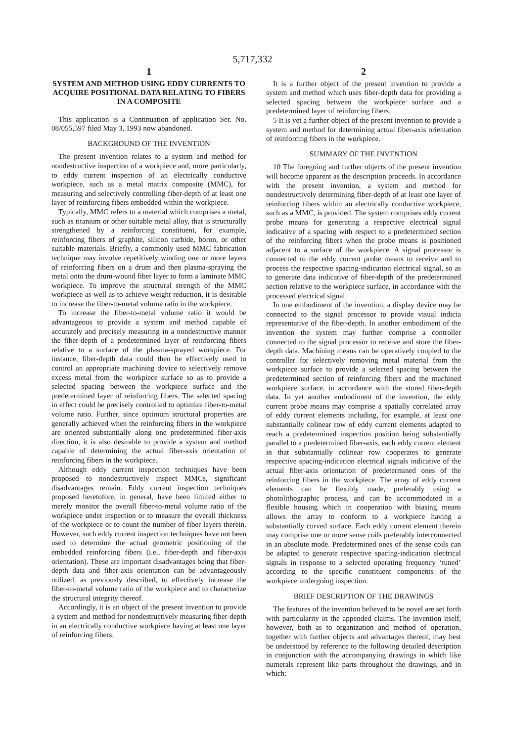5,717,332
1
SYSTEM AND METHOD USING EDDY CURRENTS TO ACQUIRE POSITIONAL DATA RELATING TO FIBERS IN A COMPOSITE
This application is a Continuation of application Ser. No. 08/055,597 filed May 3, 1993 now abandoned.
BACKGROUND OF THE INVENTION
The present invention relates to a system and method for nondestructive inspection of a workpiece and, more particularly, to eddy current inspection of an electrically conductive workpiece, such as a metal matrix composite (MMC), for measuring and selectively controlling fiber-depth of at least one layer of reinforcing fibers embedded within the workpiece.
Typically, MMC refers to a material which comprises a metal, such as titanium or other suitable metal alloy, that is structurally strengthened by a reinforcing constituent, for example, reinforcing fibers of graphite, silicon carbide, boron, or other suitable materials. Briefly, a commonly used MMC fabrication technique may involve repetitively winding one or more layers of reinforcing fibers on a drum and then plasma-spraying the metal onto the drum-wound fiber layer to form a laminate MMC workpiece. To improve the structural strength of the MMC workpiece as well as to achieve weight reduction, it is desirable to increase the fiber-to-metal volume ratio in the workpiece.
To increase the fiber-to-metal volume ratio it would be advantageous to provide a system and method capable of accurately and precisely measuring in a nondestructive manner the fiber-depth of a predetermined layer of reinforcing fibers relative to a surface of the plasma-sprayed workpiece. For instance, fiber-depth data could then be effectively used to control an appropriate machining device to selectively remove excess metal from the workpiece surface so as to provide a selected spacing between the workpiece surface and the predetermined layer of reinforcing fibers. The selected spacing in effect could be precisely controlled to optimize fiber-to-metal volume ratio. Further, since optimum structural properties are generally achieved when the reinforcing fibers in the workpiece are oriented substantially along one predetermined fiber-axis direction, it is also desirable to provide a system and method capable of determining the actual fiber-axis orientation of reinforcing fibers in the workpiece.
Although eddy current inspection techniques have been proposed to nondestructively inspect MMCs, significant disadvantages remain. Eddy current inspection techniques proposed heretofore, in general, have been limited either to merely monitor the overall fiber-to-metal volume ratio of the workpiece under inspection or to measure the overall thickness of the workpiece or to count the number of fiber layers therein. However, such eddy current inspection techniques have not been used to determine the actual geometric positioning of the embedded reinforcing fibers (i.e., fiber-depth and fiber-axis orientation). These are important disadvantages being that fiber-depth data and fiber-axis orientation can be advantageously utilized, as previously described, to effectively increase the fiber-to-metal volume ratio of the workpiece and to characterize the structural integrity thereof.
Accordingly, it is an object of the present invention to provide a system and method for nondestructively measuring fiber-depth in an electrically conductive workpiece having at least one layer of reinforcing fibers.
2
It is a further object of the present invention to provide a system and method which uses fiber-depth data for providing a selected spacing between the workpiece surface and a predetermined layer of reinforcing fibers.
5 It is yet a further object of the present invention to provide a system and method for determining actual fiber-axis orientation of reinforcing fibers in the workpiece.
SUMMARY OF THE INVENTION
10 The foregoing and further objects of the present invention will become apparent as the description proceeds. In accordance with the present invention, a system and method for nondestructively determining fiber-depth of at least one layer of reinforcing fibers within an electrically conductive workpiece, such as a MMC, is provided. The system comprises eddy current probe means for generating a respective electrical signal indicative of a spacing with respect to a predetermined section of the reinforcing fibers when the probe means is positioned adjacent to a surface of the workpiece. A signal processor is connected to the eddy current probe means to receive and to process the respective spacing-indication electrical signal, so as to generate data indicative of fiber-depth of the predetermined section relative to the workpiece surface, in accordance with the processed electrical signal.
In one embodiment of the invention, a display device may be connected to the signal processor to provide visual indicia representative of the fiber-depth. In another embodiment of the invention the system may further comprise a controller connected to the signal processor to receive and store the fiber-depth data. Machining means can be operatively coupled to the controller for selectively removing metal material from the workpiece surface to provide a selected spacing between the predetermined section of reinforcing fibers and the machined workpiece surface, in accordance with the stored fiber-depth data. In yet another embodiment of the invention, the eddy current probe means may comprise a spatially correlated array of eddy current elements including, for example, at least one substantially colinear row of eddy current elements adapted to reach a predetermined inspection position being substantially parallel to a predetermined fiber-axis, each eddy current element in that substantially colinear row cooperates to generate respective spacing-indication electrical signals indicative of the actual fiber-axis orientation of predetermined ones of the reinforcing fibers in the workpiece. The array of eddy current elements can be flexibly made, preferably using a photolithographic process, and can be accommodated in a flexible housing which in cooperation with biasing means allows the array to conform to a workpiece having a substantially curved surface. Each eddy current element therein may comprise one or more sense coils preferably interconnected in an absolute mode. Predetermined ones of the sense coils can be adapted to generate respective spacing-indication electrical signals in response to a selected operating frequency ‘tuned’ according to the specific constituent components of the workpiece undergoing inspection.
BRIEF DESCRIPTION OF THE DRAWINGS
The features of the invention believed to be novel are set forth with particularity in the appended claims. The invention itself, however, both as to organization and method of operation, together with further objects and advantages thereof, may best be understood by reference to the following detailed description in conjunction with the accompanying drawings in which like numerals represent like parts throughout the drawings, and in which: